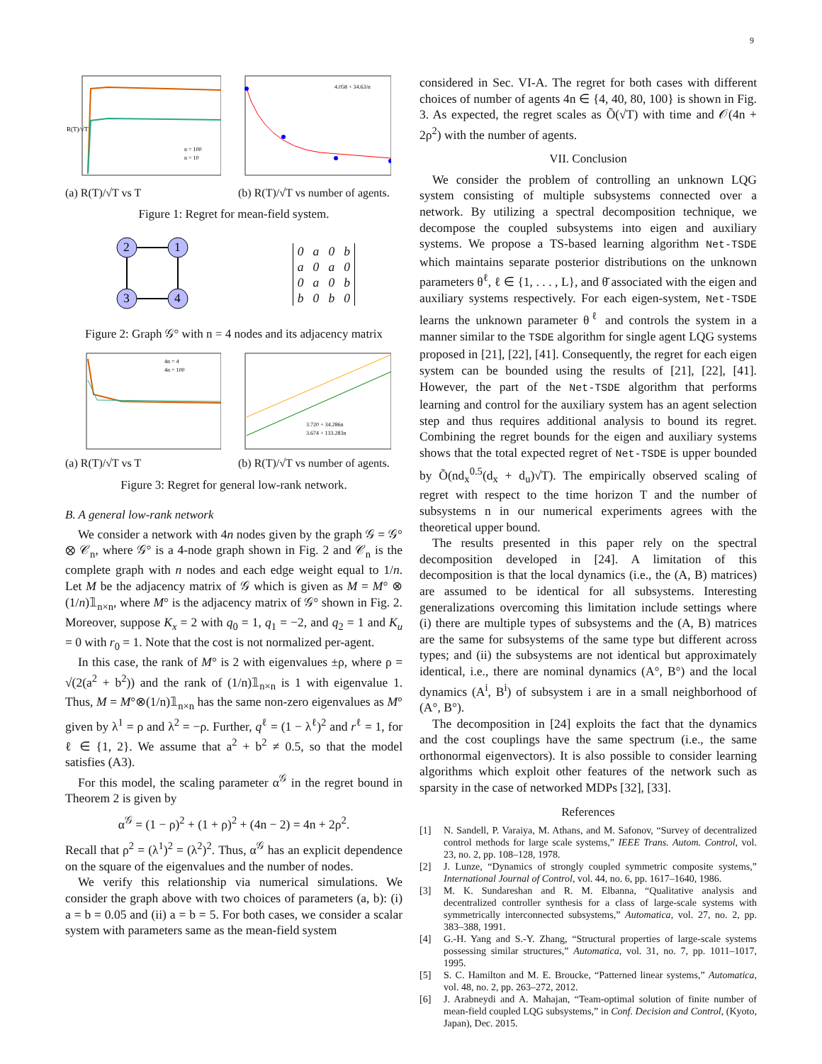9
R(T)/√T
n = 100
n = 10
4.058 + 34.63/n
(a) R(T)/√T vs T (b) R(T)/√T vs number of agents.
Figure 1: Regret for mean-field system.
2
1
3
4
0 a 0 b
a 0 a 0
0 a 0 b
b 0 b 0
Figure 2: Graph 𝒢° with n = 4 nodes and its adjacency matrix
4n = 4
4n = 100
3.720 + 34.286n
3.674 + 133.283n
(a) R(T)/√T vs T (b) R(T)/√T vs number of agents.
Figure 3: Regret for general low-rank network.
B. A general low-rank network
We consider a network with 4n nodes given by the graph 𝒢 = 𝒢° ⊗ 𝒞<sub>n</sub>, where 𝒢° is a 4-node graph shown in Fig. 2 and 𝒞<sub>n</sub> is the complete graph with n nodes and each edge weight equal to 1/n. Let M be the adjacency matrix of 𝒢 which is given as M = M° ⊗ (1/n)𝟙<sub>n×n</sub>, where M° is the adjacency matrix of 𝒢° shown in Fig. 2. Moreover, suppose K<sub>x</sub> = 2 with q<sub>0</sub> = 1, q<sub>1</sub> = −2, and q<sub>2</sub> = 1 and K<sub>u</sub> = 0 with r<sub>0</sub> = 1. Note that the cost is not normalized per-agent.
In this case, the rank of M° is 2 with eigenvalues ±ρ, where ρ = √(2(a<sup>2</sup> + b<sup>2</sup>)) and the rank of (1/n)𝟙<sub>n×n</sub> is 1 with eigenvalue 1. Thus, M = M°⊗(1/n)𝟙<sub>n×n</sub> has the same non-zero eigenvalues as M° given by λ<sup>1</sup> = ρ and λ<sup>2</sup> = −ρ. Further, q<sup>ℓ</sup> = (1 − λ<sup>ℓ</sup>)<sup>2</sup> and r<sup>ℓ</sup> = 1, for ℓ ∈ {1, 2}. We assume that a<sup>2</sup> + b<sup>2</sup> ≠ 0.5, so that the model satisfies (A3).
For this model, the scaling parameter α<sup>𝒢</sup> in the regret bound in Theorem 2 is given by
α<sup>𝒢</sup> = (1 − ρ)<sup>2</sup> + (1 + ρ)<sup>2</sup> + (4n − 2) = 4n + 2ρ<sup>2</sup>.
Recall that ρ<sup>2</sup> = (λ<sup>1</sup>)<sup>2</sup> = (λ<sup>2</sup>)<sup>2</sup>. Thus, α<sup>𝒢</sup> has an explicit dependence on the square of the eigenvalues and the number of nodes.
We verify this relationship via numerical simulations. We consider the graph above with two choices of parameters (a, b): (i) a = b = 0.05 and (ii) a = b = 5. For both cases, we consider a scalar system with parameters same as the mean-field system
considered in Sec. VI-A. The regret for both cases with different choices of number of agents 4n ∈ {4, 40, 80, 100} is shown in Fig. 3. As expected, the regret scales as Õ(√T) with time and 𝒪(4n + 2ρ<sup>2</sup>) with the number of agents.
VII. Conclusion
We consider the problem of controlling an unknown LQG system consisting of multiple subsystems connected over a network. By utilizing a spectral decomposition technique, we decompose the coupled subsystems into eigen and auxiliary systems. We propose a TS-based learning algorithm Net-TSDE which maintains separate posterior distributions on the unknown parameters θ<sup>ℓ</sup>, ℓ ∈ {1, . . . , L}, and θ̆ associated with the eigen and auxiliary systems respectively. For each eigen-system, Net-TSDE learns the unknown parameter θ<sup>ℓ</sup> and controls the system in a manner similar to the TSDE algorithm for single agent LQG systems proposed in [21], [22], [41]. Consequently, the regret for each eigen system can be bounded using the results of [21], [22], [41]. However, the part of the Net-TSDE algorithm that performs learning and control for the auxiliary system has an agent selection step and thus requires additional analysis to bound its regret. Combining the regret bounds for the eigen and auxiliary systems shows that the total expected regret of Net-TSDE is upper bounded by Õ(nd<sub>x</sub><sup>0.5</sup>(d<sub>x</sub> + d<sub>u</sub>)√T). The empirically observed scaling of regret with respect to the time horizon T and the number of subsystems n in our numerical experiments agrees with the theoretical upper bound.
The results presented in this paper rely on the spectral decomposition developed in [24]. A limitation of this decomposition is that the local dynamics (i.e., the (A, B) matrices) are assumed to be identical for all subsystems. Interesting generalizations overcoming this limitation include settings where (i) there are multiple types of subsystems and the (A, B) matrices are the same for subsystems of the same type but different across types; and (ii) the subsystems are not identical but approximately identical, i.e., there are nominal dynamics (A°, B°) and the local dynamics (A<sup>i</sup>, B<sup>i</sup>) of subsystem i are in a small neighborhood of (A°, B°).
The decomposition in [24] exploits the fact that the dynamics and the cost couplings have the same spectrum (i.e., the same orthonormal eigenvectors). It is also possible to consider learning algorithms which exploit other features of the network such as sparsity in the case of networked MDPs [32], [33].
References
[1] N. Sandell, P. Varaiya, M. Athans, and M. Safonov, “Survey of decentralized control methods for large scale systems,” IEEE Trans. Autom. Control, vol. 23, no. 2, pp. 108–128, 1978.
[2] J. Lunze, “Dynamics of strongly coupled symmetric composite systems,” International Journal of Control, vol. 44, no. 6, pp. 1617–1640, 1986.
[3] M. K. Sundareshan and R. M. Elbanna, “Qualitative analysis and decentralized controller synthesis for a class of large-scale systems with symmetrically interconnected subsystems,” Automatica, vol. 27, no. 2, pp. 383–388, 1991.
[4] G.-H. Yang and S.-Y. Zhang, “Structural properties of large-scale systems possessing similar structures,” Automatica, vol. 31, no. 7, pp. 1011–1017, 1995.
[5] S. C. Hamilton and M. E. Broucke, “Patterned linear systems,” Automatica, vol. 48, no. 2, pp. 263–272, 2012.
[6] J. Arabneydi and A. Mahajan, “Team-optimal solution of finite number of mean-field coupled LQG subsystems,” in Conf. Decision and Control, (Kyoto, Japan), Dec. 2015.